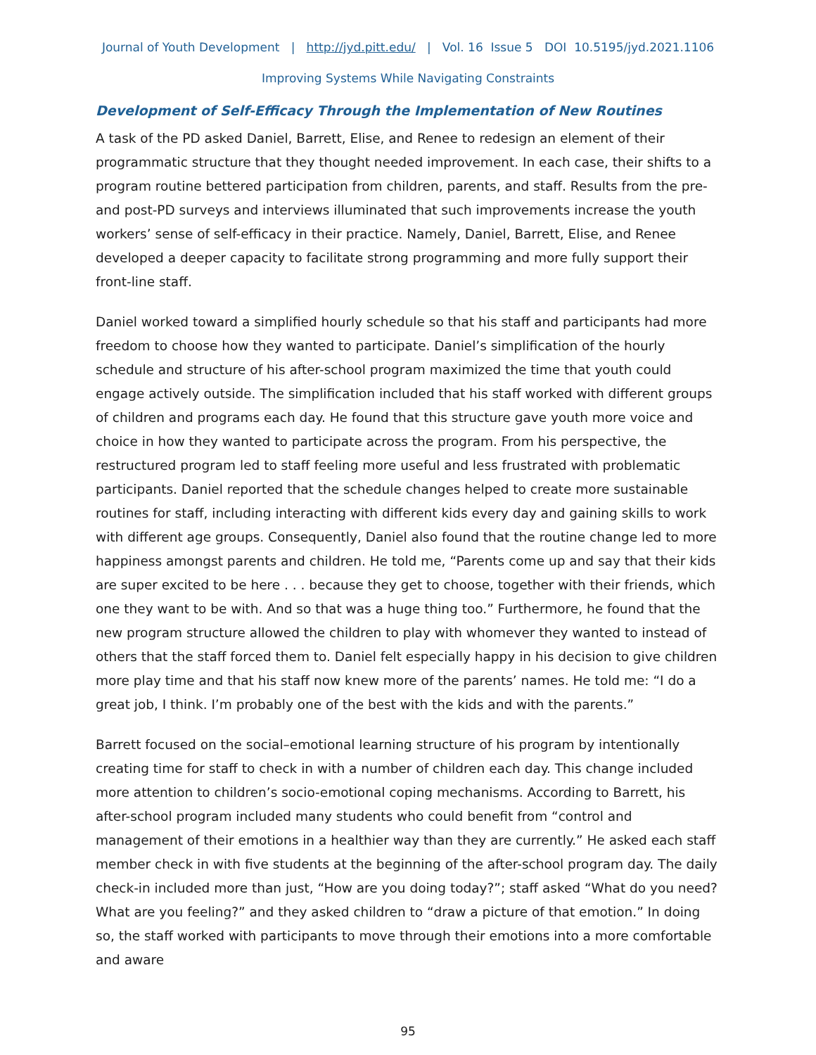Journal of Youth Development | http://jyd.pitt.edu/ | Vol. 16 Issue 5 DOI 10.5195/jyd.2021.1106
Improving Systems While Navigating Constraints
Development of Self-Efficacy Through the Implementation of New Routines
A task of the PD asked Daniel, Barrett, Elise, and Renee to redesign an element of their programmatic structure that they thought needed improvement. In each case, their shifts to a program routine bettered participation from children, parents, and staff. Results from the pre- and post-PD surveys and interviews illuminated that such improvements increase the youth workers’ sense of self-efficacy in their practice. Namely, Daniel, Barrett, Elise, and Renee developed a deeper capacity to facilitate strong programming and more fully support their front-line staff.
Daniel worked toward a simplified hourly schedule so that his staff and participants had more freedom to choose how they wanted to participate. Daniel’s simplification of the hourly schedule and structure of his after-school program maximized the time that youth could engage actively outside. The simplification included that his staff worked with different groups of children and programs each day. He found that this structure gave youth more voice and choice in how they wanted to participate across the program. From his perspective, the restructured program led to staff feeling more useful and less frustrated with problematic participants. Daniel reported that the schedule changes helped to create more sustainable routines for staff, including interacting with different kids every day and gaining skills to work with different age groups. Consequently, Daniel also found that the routine change led to more happiness amongst parents and children. He told me, “Parents come up and say that their kids are super excited to be here . . . because they get to choose, together with their friends, which one they want to be with. And so that was a huge thing too.” Furthermore, he found that the new program structure allowed the children to play with whomever they wanted to instead of others that the staff forced them to. Daniel felt especially happy in his decision to give children more play time and that his staff now knew more of the parents’ names. He told me: “I do a great job, I think. I’m probably one of the best with the kids and with the parents.”
Barrett focused on the social–emotional learning structure of his program by intentionally creating time for staff to check in with a number of children each day. This change included more attention to children’s socio-emotional coping mechanisms. According to Barrett, his after-school program included many students who could benefit from “control and management of their emotions in a healthier way than they are currently.” He asked each staff member check in with five students at the beginning of the after-school program day. The daily check-in included more than just, “How are you doing today?”; staff asked “What do you need? What are you feeling?” and they asked children to “draw a picture of that emotion.” In doing so, the staff worked with participants to move through their emotions into a more comfortable and aware
95